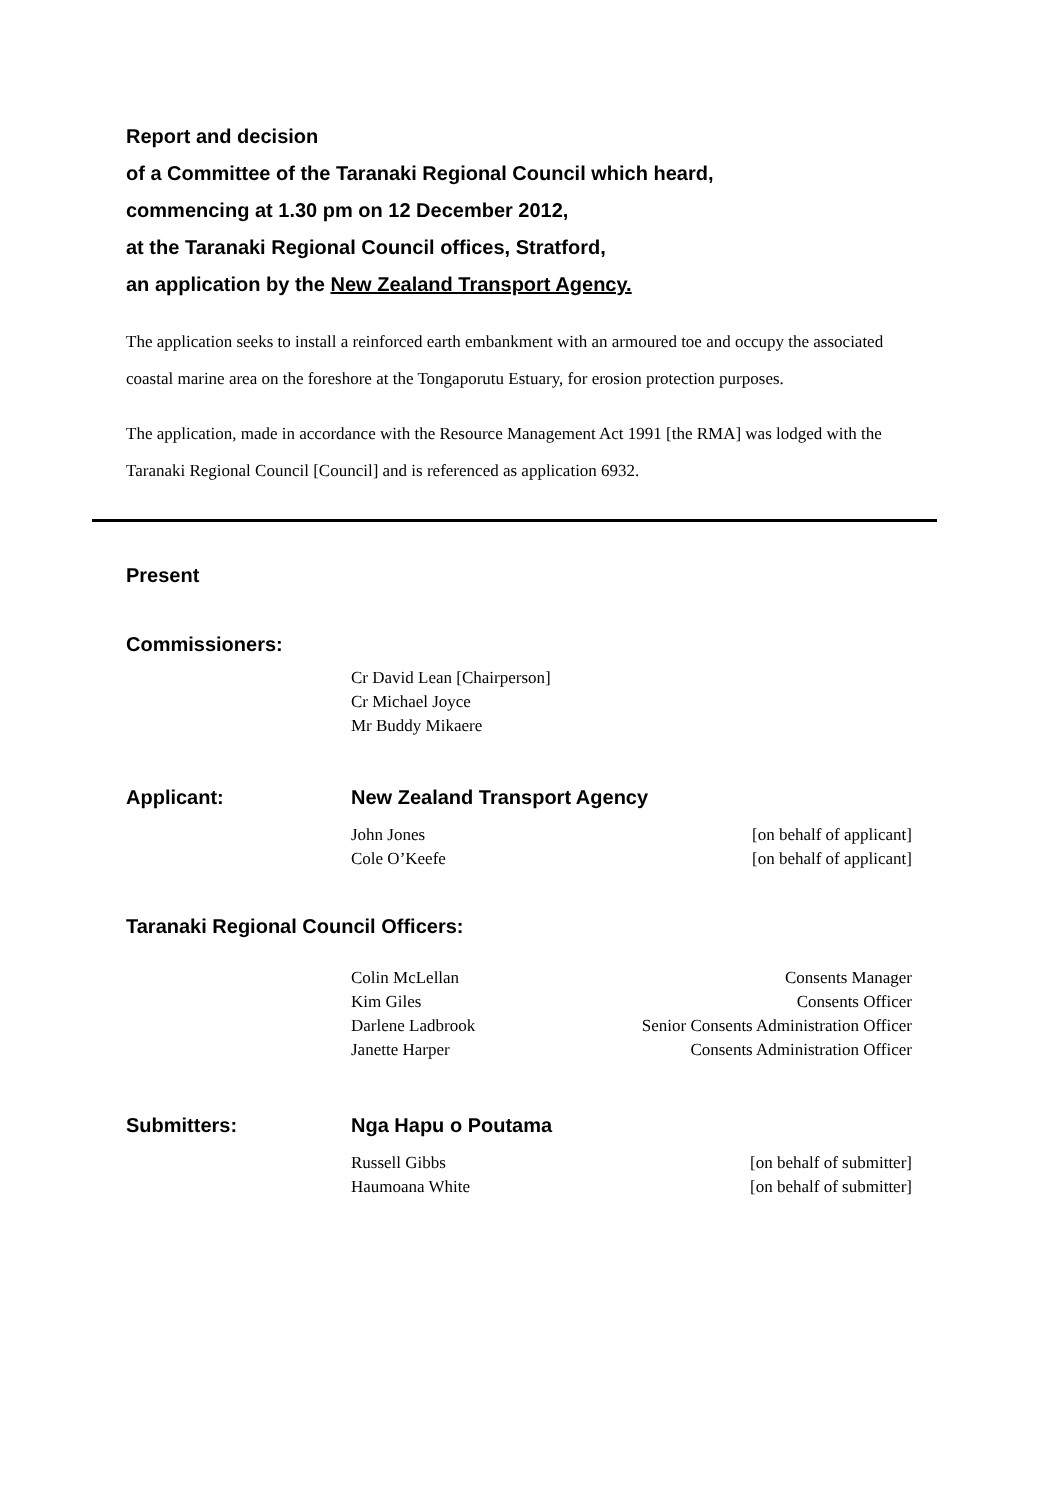Report and decision
of a Committee of the Taranaki Regional Council which heard,
commencing at 1.30 pm on 12 December 2012,
at the Taranaki Regional Council offices, Stratford,
an application by the New Zealand Transport Agency.
The application seeks to install a reinforced earth embankment with an armoured toe and occupy the associated coastal marine area on the foreshore at the Tongaporutu Estuary, for erosion protection purposes.
The application, made in accordance with the Resource Management Act 1991 [the RMA] was lodged with the Taranaki Regional Council [Council] and is referenced as application 6932.
Present
Commissioners:
| | Cr David Lean [Chairperson] Cr Michael Joyce Mr Buddy Mikaere |
| Applicant: | New Zealand Transport Agency | |
| | John Jones Cole O’Keefe | [on behalf of applicant] [on behalf of applicant] |
Taranaki Regional Council Officers:
| | Colin McLellan | Consents Manager |
| | Kim Giles | Consents Officer |
| | Darlene Ladbrook | Senior Consents Administration Officer |
| | Janette Harper | Consents Administration Officer |
| Submitters: | Nga Hapu o Poutama | |
| | Russell Gibbs Haumoana White | [on behalf of submitter] [on behalf of submitter] |